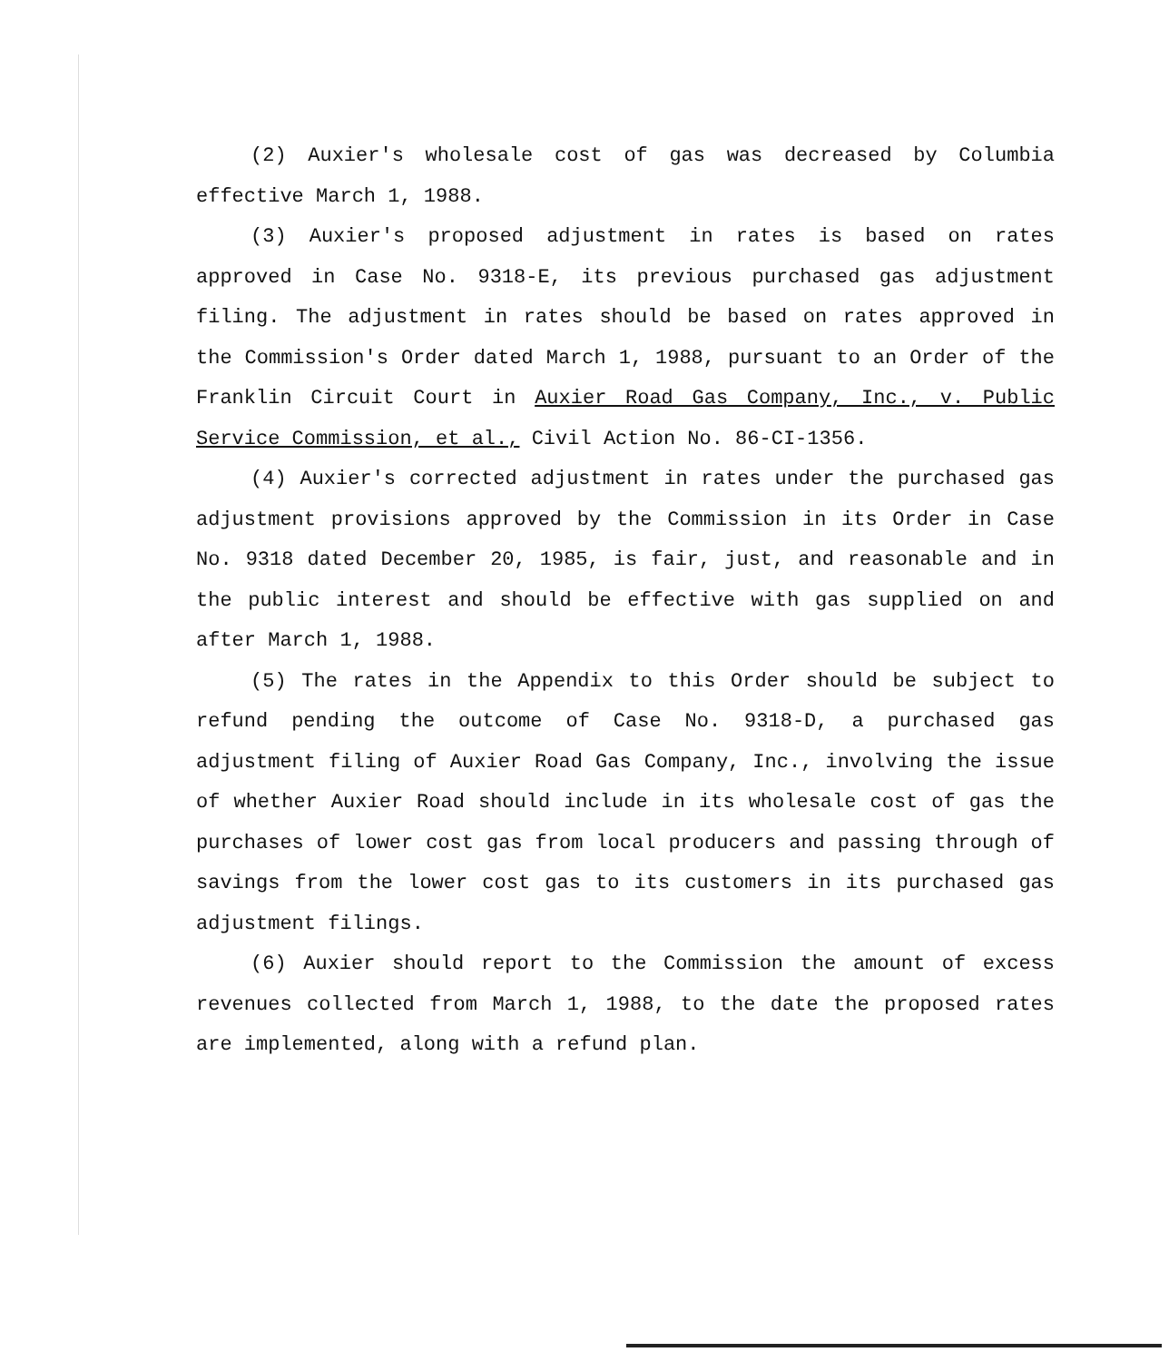(2) Auxier's wholesale cost of gas was decreased by Columbia effective March 1, 1988.
(3) Auxier's proposed adjustment in rates is based on rates approved in Case No. 9318-E, its previous purchased gas adjustment filing. The adjustment in rates should be based on rates approved in the Commission's Order dated March 1, 1988, pursuant to an Order of the Franklin Circuit Court in Auxier Road Gas Company, Inc., v. Public Service Commission, et al., Civil Action No. 86-CI-1356.
(4) Auxier's corrected adjustment in rates under the purchased gas adjustment provisions approved by the Commission in its Order in Case No. 9318 dated December 20, 1985, is fair, just, and reasonable and in the public interest and should be effective with gas supplied on and after March 1, 1988.
(5) The rates in the Appendix to this Order should be subject to refund pending the outcome of Case No. 9318-D, a purchased gas adjustment filing of Auxier Road Gas Company, Inc., involving the issue of whether Auxier Road should include in its wholesale cost of gas the purchases of lower cost gas from local producers and passing through of savings from the lower cost gas to its customers in its purchased gas adjustment filings.
(6) Auxier should report to the Commission the amount of excess revenues collected from March 1, 1988, to the date the proposed rates are implemented, along with a refund plan.